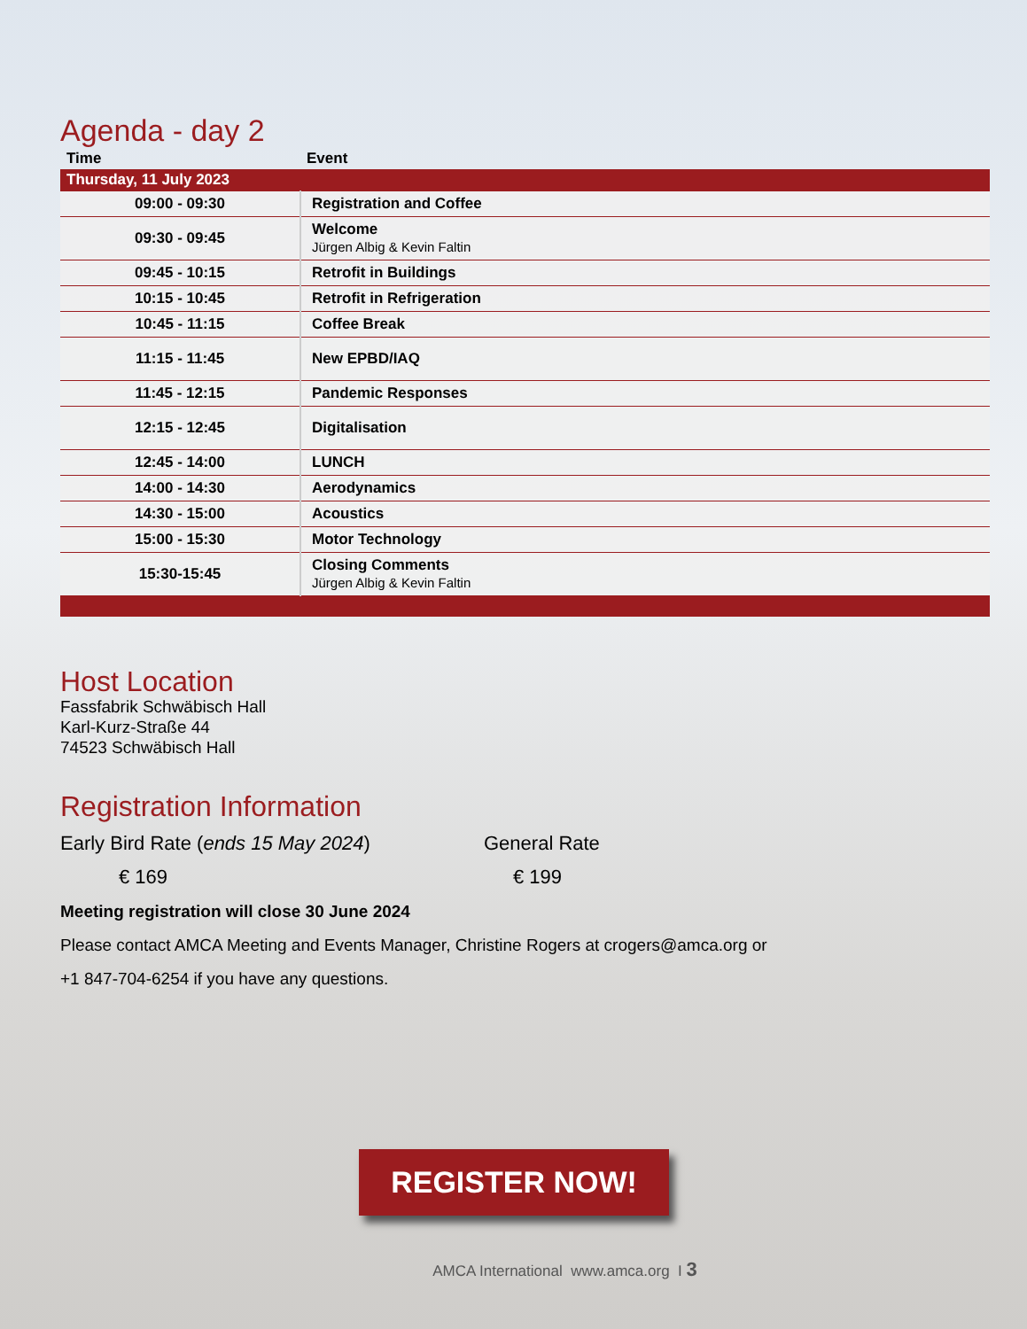Agenda - day 2
| Time | Event |
| --- | --- |
| Thursday, 11 July 2023 | |
| 09:00 - 09:30 | Registration and Coffee |
| 09:30 - 09:45 | Welcome Jürgen Albig & Kevin Faltin |
| 09:45 - 10:15 | Retrofit in Buildings |
| 10:15 - 10:45 | Retrofit in Refrigeration |
| 10:45 - 11:15 | Coffee Break |
| 11:15 - 11:45 | New EPBD/IAQ |
| 11:45 - 12:15 | Pandemic Responses |
| 12:15 - 12:45 | Digitalisation |
| 12:45 - 14:00 | LUNCH |
| 14:00 - 14:30 | Aerodynamics |
| 14:30 - 15:00 | Acoustics |
| 15:00 - 15:30 | Motor Technology |
| 15:30-15:45 | Closing Comments Jürgen Albig & Kevin Faltin |
Host Location
Fassfabrik Schwäbisch Hall
Karl-Kurz-Straße 44
74523 Schwäbisch Hall
Registration Information
Early Bird Rate (ends 15 May 2024) General Rate
€ 169 € 199
Meeting registration will close 30 June 2024
Please contact AMCA Meeting and Events Manager, Christine Rogers at crogers@amca.org or
+1 847-704-6254 if you have any questions.
REGISTER NOW!
AMCA International www.amca.org I 3